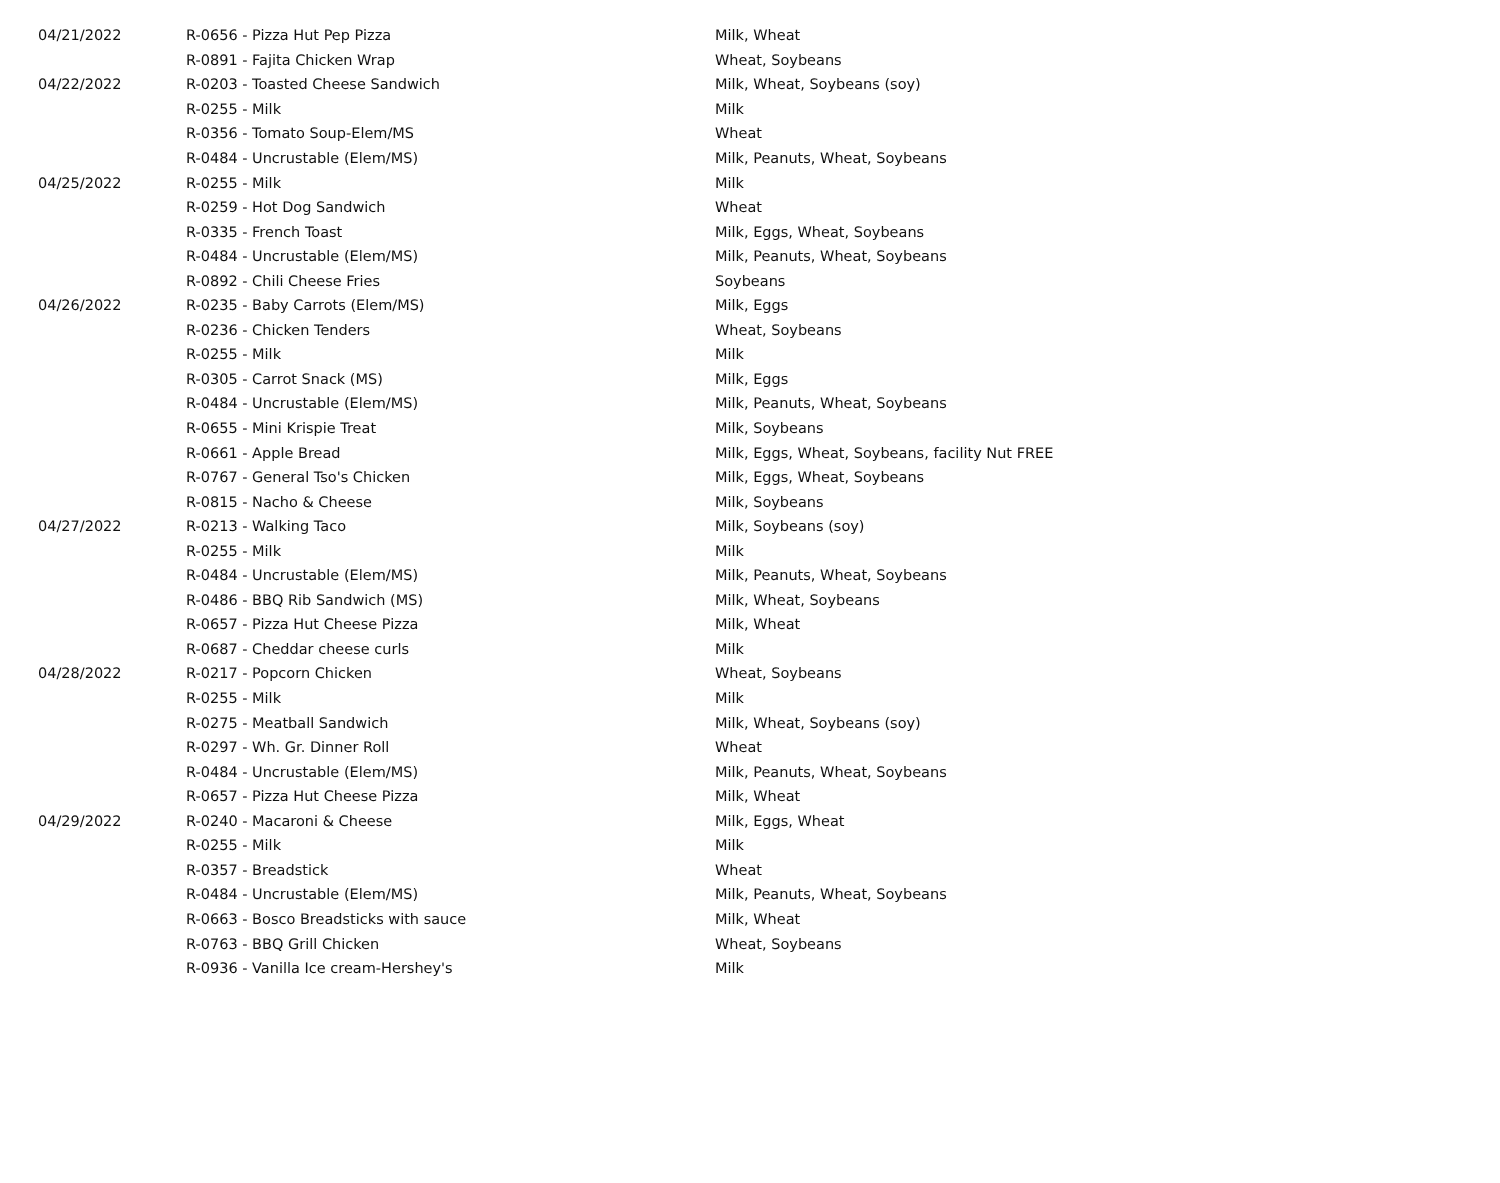| 04/21/2022 | R-0656 - Pizza Hut Pep Pizza | Milk, Wheat |
| | R-0891 - Fajita Chicken Wrap | Wheat, Soybeans |
| 04/22/2022 | R-0203 - Toasted Cheese Sandwich | Milk, Wheat, Soybeans (soy) |
| | R-0255 - Milk | Milk |
| | R-0356 - Tomato Soup-Elem/MS | Wheat |
| | R-0484 - Uncrustable (Elem/MS) | Milk, Peanuts, Wheat, Soybeans |
| 04/25/2022 | R-0255 - Milk | Milk |
| | R-0259 - Hot Dog Sandwich | Wheat |
| | R-0335 - French Toast | Milk, Eggs, Wheat, Soybeans |
| | R-0484 - Uncrustable (Elem/MS) | Milk, Peanuts, Wheat, Soybeans |
| | R-0892 - Chili Cheese Fries | Soybeans |
| 04/26/2022 | R-0235 - Baby Carrots (Elem/MS) | Milk, Eggs |
| | R-0236 - Chicken Tenders | Wheat, Soybeans |
| | R-0255 - Milk | Milk |
| | R-0305 - Carrot Snack (MS) | Milk, Eggs |
| | R-0484 - Uncrustable (Elem/MS) | Milk, Peanuts, Wheat, Soybeans |
| | R-0655 - Mini Krispie Treat | Milk, Soybeans |
| | R-0661 - Apple Bread | Milk, Eggs, Wheat, Soybeans, facility Nut FREE |
| | R-0767 - General Tso's Chicken | Milk, Eggs, Wheat, Soybeans |
| | R-0815 - Nacho & Cheese | Milk, Soybeans |
| 04/27/2022 | R-0213 - Walking Taco | Milk, Soybeans (soy) |
| | R-0255 - Milk | Milk |
| | R-0484 - Uncrustable (Elem/MS) | Milk, Peanuts, Wheat, Soybeans |
| | R-0486 - BBQ Rib Sandwich (MS) | Milk, Wheat, Soybeans |
| | R-0657 - Pizza Hut Cheese Pizza | Milk, Wheat |
| | R-0687 - Cheddar cheese curls | Milk |
| 04/28/2022 | R-0217 - Popcorn Chicken | Wheat, Soybeans |
| | R-0255 - Milk | Milk |
| | R-0275 - Meatball Sandwich | Milk, Wheat, Soybeans (soy) |
| | R-0297 - Wh. Gr. Dinner Roll | Wheat |
| | R-0484 - Uncrustable (Elem/MS) | Milk, Peanuts, Wheat, Soybeans |
| | R-0657 - Pizza Hut Cheese Pizza | Milk, Wheat |
| 04/29/2022 | R-0240 - Macaroni & Cheese | Milk, Eggs, Wheat |
| | R-0255 - Milk | Milk |
| | R-0357 - Breadstick | Wheat |
| | R-0484 - Uncrustable (Elem/MS) | Milk, Peanuts, Wheat, Soybeans |
| | R-0663 - Bosco Breadsticks with sauce | Milk, Wheat |
| | R-0763 - BBQ Grill Chicken | Wheat, Soybeans |
| | R-0936 - Vanilla Ice cream-Hershey's | Milk |